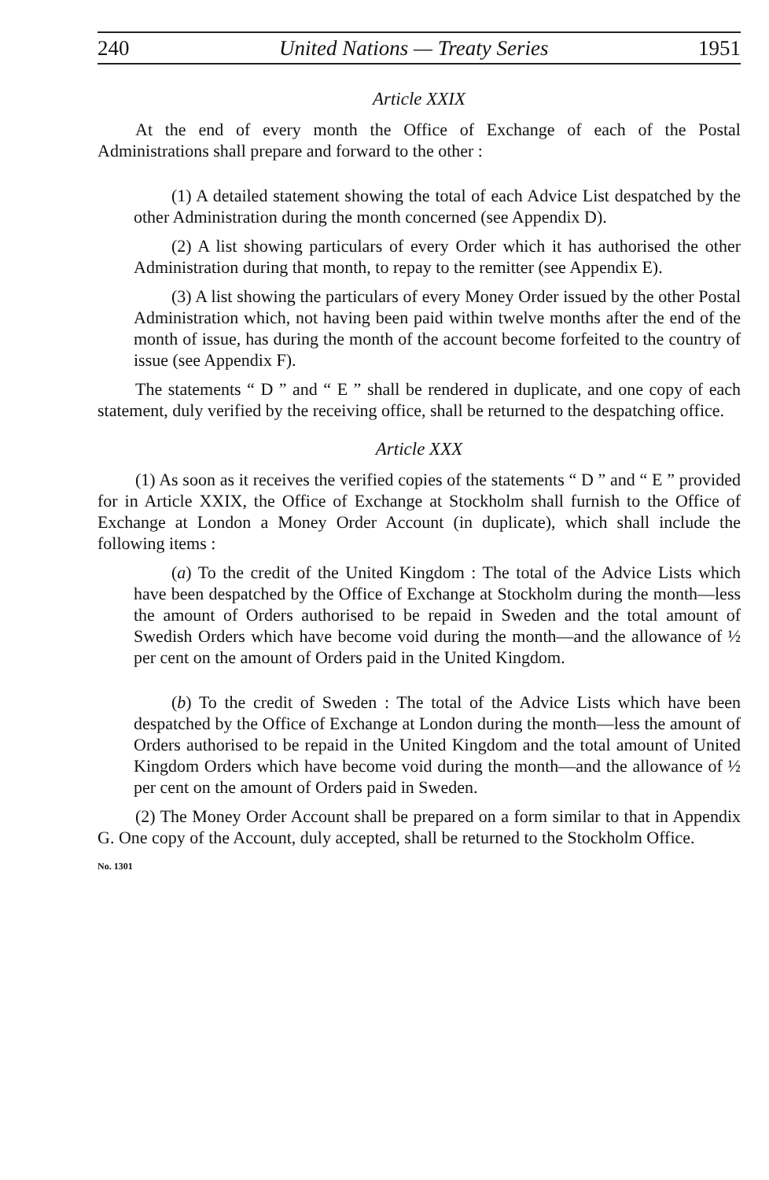240 United Nations — Treaty Series 1951
Article XXIX
At the end of every month the Office of Exchange of each of the Postal Administrations shall prepare and forward to the other :
(1) A detailed statement showing the total of each Advice List despatched by the other Administration during the month concerned (see Appendix D).
(2) A list showing particulars of every Order which it has authorised the other Administration during that month, to repay to the remitter (see Appendix E).
(3) A list showing the particulars of every Money Order issued by the other Postal Administration which, not having been paid within twelve months after the end of the month of issue, has during the month of the account become forfeited to the country of issue (see Appendix F).
The statements “ D ” and “ E ” shall be rendered in duplicate, and one copy of each statement, duly verified by the receiving office, shall be returned to the despatching office.
Article XXX
(1) As soon as it receives the verified copies of the statements “ D ” and “ E ” provided for in Article XXIX, the Office of Exchange at Stockholm shall furnish to the Office of Exchange at London a Money Order Account (in duplicate), which shall include the following items :
(a) To the credit of the United Kingdom : The total of the Advice Lists which have been despatched by the Office of Exchange at Stockholm during the month—less the amount of Orders authorised to be repaid in Sweden and the total amount of Swedish Orders which have become void during the month—and the allowance of ½ per cent on the amount of Orders paid in the United Kingdom.
(b) To the credit of Sweden : The total of the Advice Lists which have been despatched by the Office of Exchange at London during the month—less the amount of Orders authorised to be repaid in the United Kingdom and the total amount of United Kingdom Orders which have become void during the month—and the allowance of ½ per cent on the amount of Orders paid in Sweden.
(2) The Money Order Account shall be prepared on a form similar to that in Appendix G. One copy of the Account, duly accepted, shall be returned to the Stockholm Office.
No. 1301